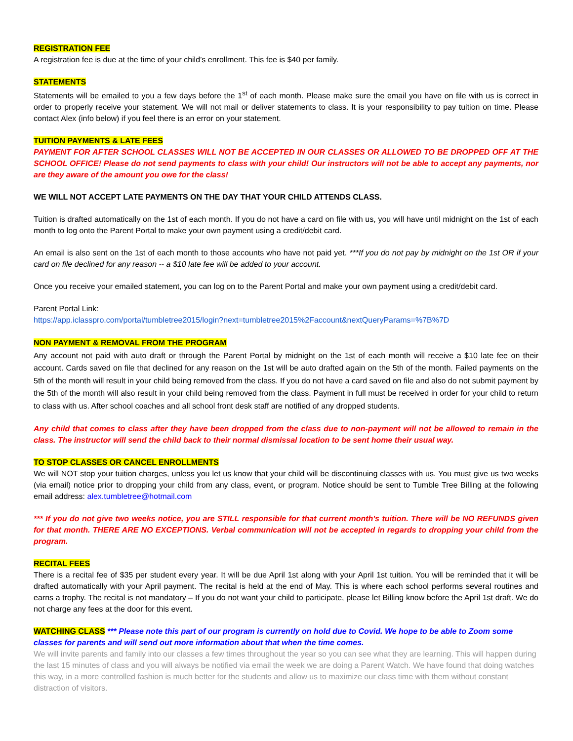REGISTRATION FEE
A registration fee is due at the time of your child’s enrollment. This fee is $40 per family.
STATEMENTS
Statements will be emailed to you a few days before the 1<sup>st</sup> of each month. Please make sure the email you have on file with us is correct in order to properly receive your statement. We will not mail or deliver statements to class. It is your responsibility to pay tuition on time. Please contact Alex (info below) if you feel there is an error on your statement.
TUITION PAYMENTS & LATE FEES
PAYMENT FOR AFTER SCHOOL CLASSES WILL NOT BE ACCEPTED IN OUR CLASSES OR ALLOWED TO BE DROPPED OFF AT THE SCHOOL OFFICE! Please do not send payments to class with your child! Our instructors will not be able to accept any payments, nor are they aware of the amount you owe for the class!
WE WILL NOT ACCEPT LATE PAYMENTS ON THE DAY THAT YOUR CHILD ATTENDS CLASS.
Tuition is drafted automatically on the 1st of each month. If you do not have a card on file with us, you will have until midnight on the 1st of each month to log onto the Parent Portal to make your own payment using a credit/debit card.
An email is also sent on the 1st of each month to those accounts who have not paid yet. ***If you do not pay by midnight on the 1st OR if your card on file declined for any reason -- a $10 late fee will be added to your account.
Once you receive your emailed statement, you can log on to the Parent Portal and make your own payment using a credit/debit card.
Parent Portal Link:
https://app.iclasspro.com/portal/tumbletree2015/login?next=tumbletree2015%2Faccount&nextQueryParams=%7B%7D
NON PAYMENT & REMOVAL FROM THE PROGRAM
Any account not paid with auto draft or through the Parent Portal by midnight on the 1st of each month will receive a $10 late fee on their account. Cards saved on file that declined for any reason on the 1st will be auto drafted again on the 5th of the month. Failed payments on the 5th of the month will result in your child being removed from the class. If you do not have a card saved on file and also do not submit payment by the 5th of the month will also result in your child being removed from the class. Payment in full must be received in order for your child to return to class with us. After school coaches and all school front desk staff are notified of any dropped students.
Any child that comes to class after they have been dropped from the class due to non-payment will not be allowed to remain in the class. The instructor will send the child back to their normal dismissal location to be sent home their usual way.
TO STOP CLASSES OR CANCEL ENROLLMENTS
We will NOT stop your tuition charges, unless you let us know that your child will be discontinuing classes with us. You must give us two weeks (via email) notice prior to dropping your child from any class, event, or program. Notice should be sent to Tumble Tree Billing at the following email address: alex.tumbletree@hotmail.com
*** If you do not give two weeks notice, you are STILL responsible for that current month's tuition. There will be NO REFUNDS given for that month. THERE ARE NO EXCEPTIONS. Verbal communication will not be accepted in regards to dropping your child from the program.
RECITAL FEES
There is a recital fee of $35 per student every year. It will be due April 1st along with your April 1st tuition. You will be reminded that it will be drafted automatically with your April payment. The recital is held at the end of May. This is where each school performs several routines and earns a trophy. The recital is not mandatory – If you do not want your child to participate, please let Billing know before the April 1st draft. We do not charge any fees at the door for this event.
WATCHING CLASS *** Please note this part of our program is currently on hold due to Covid. We hope to be able to Zoom some classes for parents and will send out more information about that when the time comes.
We will invite parents and family into our classes a few times throughout the year so you can see what they are learning. This will happen during the last 15 minutes of class and you will always be notified via email the week we are doing a Parent Watch. We have found that doing watches this way, in a more controlled fashion is much better for the students and allow us to maximize our class time with them without constant distraction of visitors.